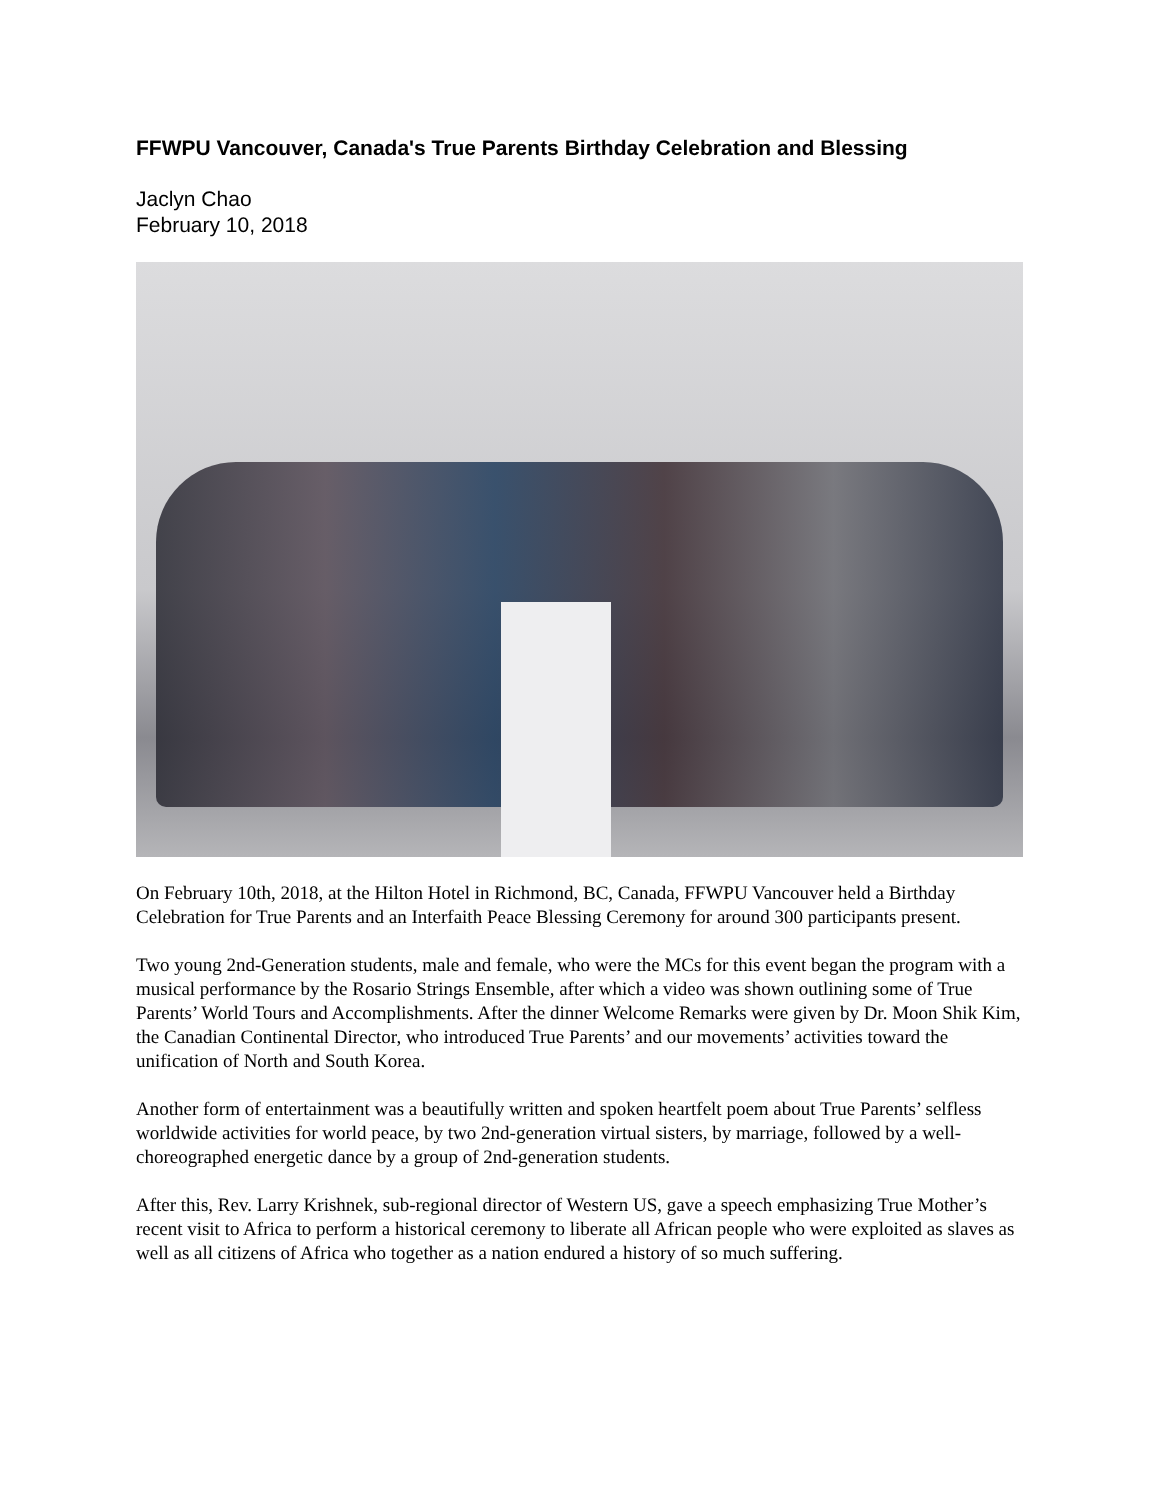FFWPU Vancouver, Canada's True Parents Birthday Celebration and Blessing
Jaclyn Chao
February 10, 2018
On February 10th, 2018, at the Hilton Hotel in Richmond, BC, Canada, FFWPU Vancouver held a Birthday Celebration for True Parents and an Interfaith Peace Blessing Ceremony for around 300 participants present.
Two young 2nd-Generation students, male and female, who were the MCs for this event began the program with a musical performance by the Rosario Strings Ensemble, after which a video was shown outlining some of True Parents’ World Tours and Accomplishments. After the dinner Welcome Remarks were given by Dr. Moon Shik Kim, the Canadian Continental Director, who introduced True Parents’ and our movements’ activities toward the unification of North and South Korea.
Another form of entertainment was a beautifully written and spoken heartfelt poem about True Parents’ selfless worldwide activities for world peace, by two 2nd-generation virtual sisters, by marriage, followed by a well-choreographed energetic dance by a group of 2nd-generation students.
After this, Rev. Larry Krishnek, sub-regional director of Western US, gave a speech emphasizing True Mother’s recent visit to Africa to perform a historical ceremony to liberate all African people who were exploited as slaves as well as all citizens of Africa who together as a nation endured a history of so much suffering.